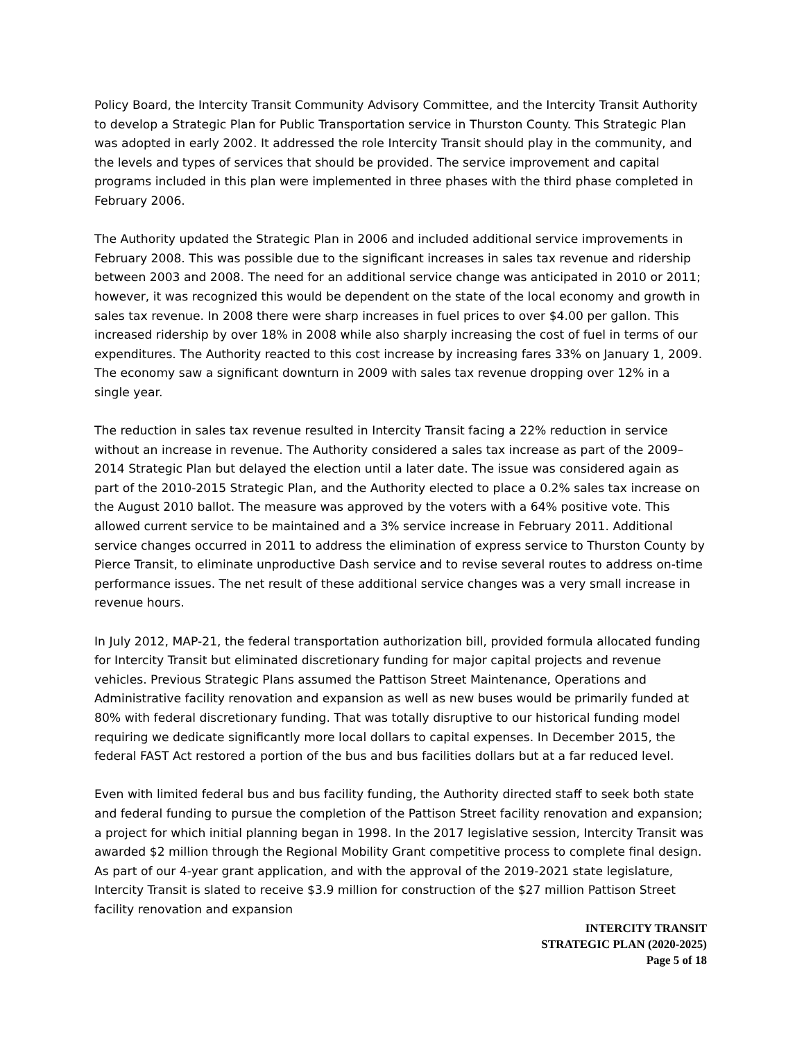Policy Board, the Intercity Transit Community Advisory Committee, and the Intercity Transit Authority to develop a Strategic Plan for Public Transportation service in Thurston County. This Strategic Plan was adopted in early 2002. It addressed the role Intercity Transit should play in the community, and the levels and types of services that should be provided. The service improvement and capital programs included in this plan were implemented in three phases with the third phase completed in February 2006.
The Authority updated the Strategic Plan in 2006 and included additional service improvements in February 2008. This was possible due to the significant increases in sales tax revenue and ridership between 2003 and 2008. The need for an additional service change was anticipated in 2010 or 2011; however, it was recognized this would be dependent on the state of the local economy and growth in sales tax revenue. In 2008 there were sharp increases in fuel prices to over $4.00 per gallon. This increased ridership by over 18% in 2008 while also sharply increasing the cost of fuel in terms of our expenditures. The Authority reacted to this cost increase by increasing fares 33% on January 1, 2009. The economy saw a significant downturn in 2009 with sales tax revenue dropping over 12% in a single year.
The reduction in sales tax revenue resulted in Intercity Transit facing a 22% reduction in service without an increase in revenue. The Authority considered a sales tax increase as part of the 2009–2014 Strategic Plan but delayed the election until a later date. The issue was considered again as part of the 2010-2015 Strategic Plan, and the Authority elected to place a 0.2% sales tax increase on the August 2010 ballot. The measure was approved by the voters with a 64% positive vote. This allowed current service to be maintained and a 3% service increase in February 2011. Additional service changes occurred in 2011 to address the elimination of express service to Thurston County by Pierce Transit, to eliminate unproductive Dash service and to revise several routes to address on-time performance issues. The net result of these additional service changes was a very small increase in revenue hours.
In July 2012, MAP-21, the federal transportation authorization bill, provided formula allocated funding for Intercity Transit but eliminated discretionary funding for major capital projects and revenue vehicles. Previous Strategic Plans assumed the Pattison Street Maintenance, Operations and Administrative facility renovation and expansion as well as new buses would be primarily funded at 80% with federal discretionary funding. That was totally disruptive to our historical funding model requiring we dedicate significantly more local dollars to capital expenses. In December 2015, the federal FAST Act restored a portion of the bus and bus facilities dollars but at a far reduced level.
Even with limited federal bus and bus facility funding, the Authority directed staff to seek both state and federal funding to pursue the completion of the Pattison Street facility renovation and expansion; a project for which initial planning began in 1998. In the 2017 legislative session, Intercity Transit was awarded $2 million through the Regional Mobility Grant competitive process to complete final design. As part of our 4-year grant application, and with the approval of the 2019-2021 state legislature, Intercity Transit is slated to receive $3.9 million for construction of the $27 million Pattison Street facility renovation and expansion
INTERCITY TRANSIT
STRATEGIC PLAN (2020-2025)
Page 5 of 18